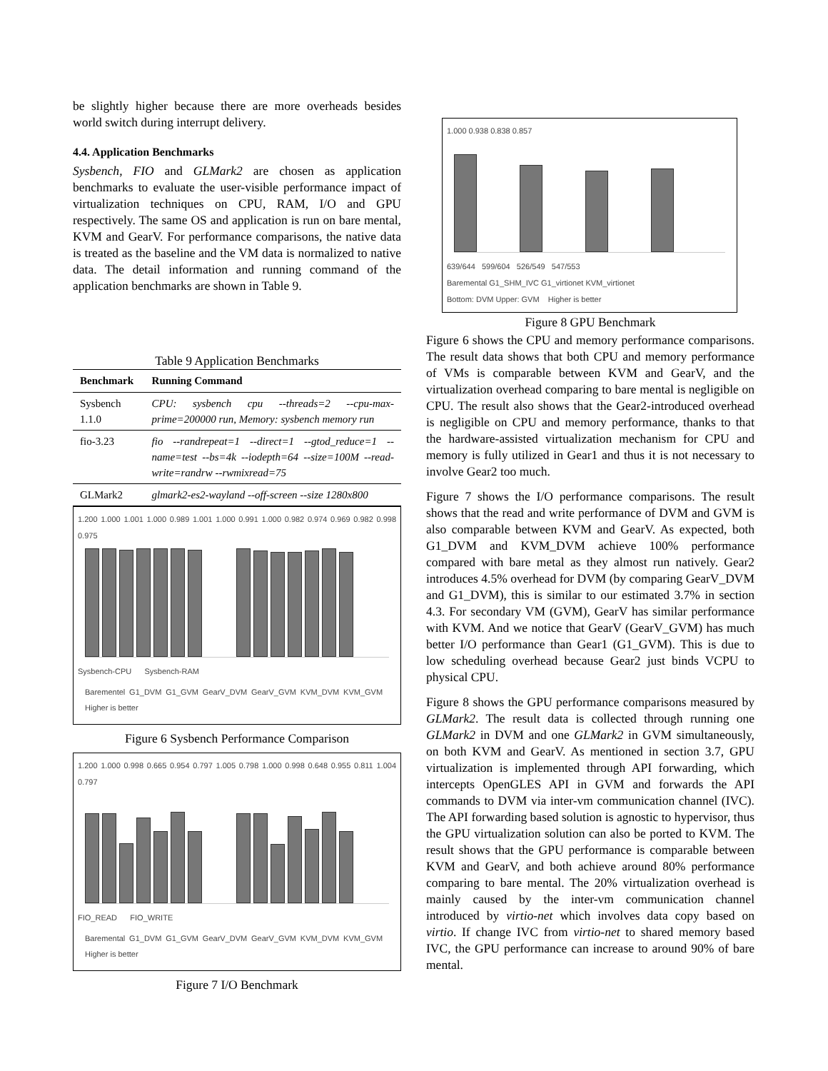be slightly higher because there are more overheads besides world switch during interrupt delivery.
4.4. Application Benchmarks
Sysbench, FIO and GLMark2 are chosen as application benchmarks to evaluate the user-visible performance impact of virtualization techniques on CPU, RAM, I/O and GPU respectively. The same OS and application is run on bare mental, KVM and GearV. For performance comparisons, the native data is treated as the baseline and the VM data is normalized to native data. The detail information and running command of the application benchmarks are shown in Table 9.
Table 9 Application Benchmarks
| Benchmark | Running Command |
| --- | --- |
| Sysbench 1.1.0 | CPU: sysbench cpu --threads=2 --cpu-max-prime=200000 run, Memory: sysbench memory run |
| fio-3.23 | fio --randrepeat=1 --direct=1 --gtod_reduce=1 --name=test --bs=4k --iodepth=64 --size=100M --read-write=randrw --rwmixread=75 |
| GLMark2 | glmark2-es2-wayland --off-screen --size 1280x800 |
1.200 1.000 1.001 1.000 0.989 1.001 1.000 0.991 1.000 0.982 0.974 0.969 0.982 0.998 0.975
Sysbench-CPU Sysbench-RAM
Barementel G1_DVM G1_GVM GearV_DVM GearV_GVM KVM_DVM KVM_GVM Higher is better
Figure 6 Sysbench Performance Comparison
1.200 1.000 0.998 0.665 0.954 0.797 1.005 0.798 1.000 0.998 0.648 0.955 0.811 1.004 0.797
FIO_READ FIO_WRITE
Baremental G1_DVM G1_GVM GearV_DVM GearV_GVM KVM_DVM KVM_GVM Higher is better
Figure 7 I/O Benchmark
1.000 0.938 0.838 0.857
639/644 599/604 526/549 547/553
Baremental G1_SHM_IVC G1_virtionet KVM_virtionet
Bottom: DVM Upper: GVM Higher is better
Figure 8 GPU Benchmark
Figure 6 shows the CPU and memory performance comparisons. The result data shows that both CPU and memory performance of VMs is comparable between KVM and GearV, and the virtualization overhead comparing to bare mental is negligible on CPU. The result also shows that the Gear2-introduced overhead is negligible on CPU and memory performance, thanks to that the hardware-assisted virtualization mechanism for CPU and memory is fully utilized in Gear1 and thus it is not necessary to involve Gear2 too much.
Figure 7 shows the I/O performance comparisons. The result shows that the read and write performance of DVM and GVM is also comparable between KVM and GearV. As expected, both G1_DVM and KVM_DVM achieve 100% performance compared with bare metal as they almost run natively. Gear2 introduces 4.5% overhead for DVM (by comparing GearV_DVM and G1_DVM), this is similar to our estimated 3.7% in section 4.3. For secondary VM (GVM), GearV has similar performance with KVM. And we notice that GearV (GearV_GVM) has much better I/O performance than Gear1 (G1_GVM). This is due to low scheduling overhead because Gear2 just binds VCPU to physical CPU.
Figure 8 shows the GPU performance comparisons measured by GLMark2. The result data is collected through running one GLMark2 in DVM and one GLMark2 in GVM simultaneously, on both KVM and GearV. As mentioned in section 3.7, GPU virtualization is implemented through API forwarding, which intercepts OpenGLES API in GVM and forwards the API commands to DVM via inter-vm communication channel (IVC). The API forwarding based solution is agnostic to hypervisor, thus the GPU virtualization solution can also be ported to KVM. The result shows that the GPU performance is comparable between KVM and GearV, and both achieve around 80% performance comparing to bare mental. The 20% virtualization overhead is mainly caused by the inter-vm communication channel introduced by virtio-net which involves data copy based on virtio. If change IVC from virtio-net to shared memory based IVC, the GPU performance can increase to around 90% of bare mental.